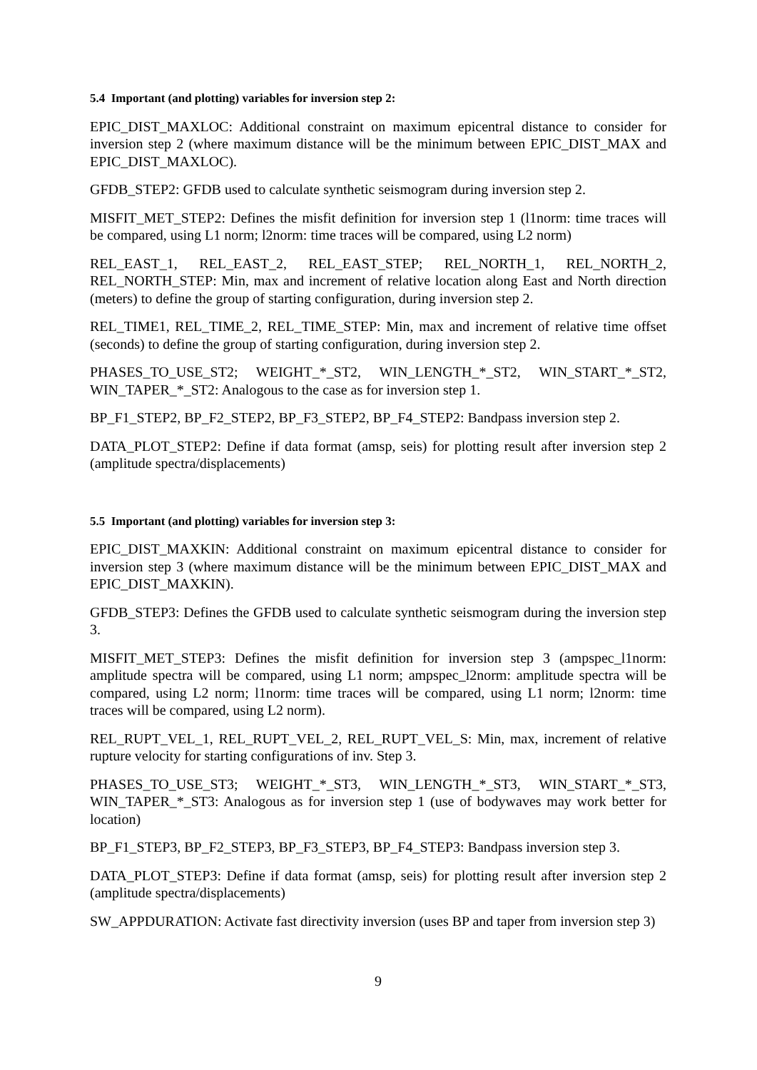5.4 Important (and plotting) variables for inversion step 2:
EPIC_DIST_MAXLOC: Additional constraint on maximum epicentral distance to consider for inversion step 2 (where maximum distance will be the minimum between EPIC_DIST_MAX and EPIC_DIST_MAXLOC).
GFDB_STEP2: GFDB used to calculate synthetic seismogram during inversion step 2.
MISFIT_MET_STEP2: Defines the misfit definition for inversion step 1 (l1norm: time traces will be compared, using L1 norm; l2norm: time traces will be compared, using L2 norm)
REL_EAST_1, REL_EAST_2, REL_EAST_STEP; REL_NORTH_1, REL_NORTH_2, REL_NORTH_STEP: Min, max and increment of relative location along East and North direction (meters) to define the group of starting configuration, during inversion step 2.
REL_TIME1, REL_TIME_2, REL_TIME_STEP: Min, max and increment of relative time offset (seconds) to define the group of starting configuration, during inversion step 2.
PHASES_TO_USE_ST2; WEIGHT_*_ST2, WIN_LENGTH_*_ST2, WIN_START_*_ST2, WIN_TAPER_*_ST2: Analogous to the case as for inversion step 1.
BP_F1_STEP2, BP_F2_STEP2, BP_F3_STEP2, BP_F4_STEP2: Bandpass inversion step 2.
DATA_PLOT_STEP2: Define if data format (amsp, seis) for plotting result after inversion step 2 (amplitude spectra/displacements)
5.5 Important (and plotting) variables for inversion step 3:
EPIC_DIST_MAXKIN: Additional constraint on maximum epicentral distance to consider for inversion step 3 (where maximum distance will be the minimum between EPIC_DIST_MAX and EPIC_DIST_MAXKIN).
GFDB_STEP3: Defines the GFDB used to calculate synthetic seismogram during the inversion step 3.
MISFIT_MET_STEP3: Defines the misfit definition for inversion step 3 (ampspec_l1norm: amplitude spectra will be compared, using L1 norm; ampspec_l2norm: amplitude spectra will be compared, using L2 norm; l1norm: time traces will be compared, using L1 norm; l2norm: time traces will be compared, using L2 norm).
REL_RUPT_VEL_1, REL_RUPT_VEL_2, REL_RUPT_VEL_S: Min, max, increment of relative rupture velocity for starting configurations of inv. Step 3.
PHASES_TO_USE_ST3; WEIGHT_*_ST3, WIN_LENGTH_*_ST3, WIN_START_*_ST3, WIN_TAPER_*_ST3: Analogous as for inversion step 1 (use of bodywaves may work better for location)
BP_F1_STEP3, BP_F2_STEP3, BP_F3_STEP3, BP_F4_STEP3: Bandpass inversion step 3.
DATA_PLOT_STEP3: Define if data format (amsp, seis) for plotting result after inversion step 2 (amplitude spectra/displacements)
SW_APPDURATION: Activate fast directivity inversion (uses BP and taper from inversion step 3)
9